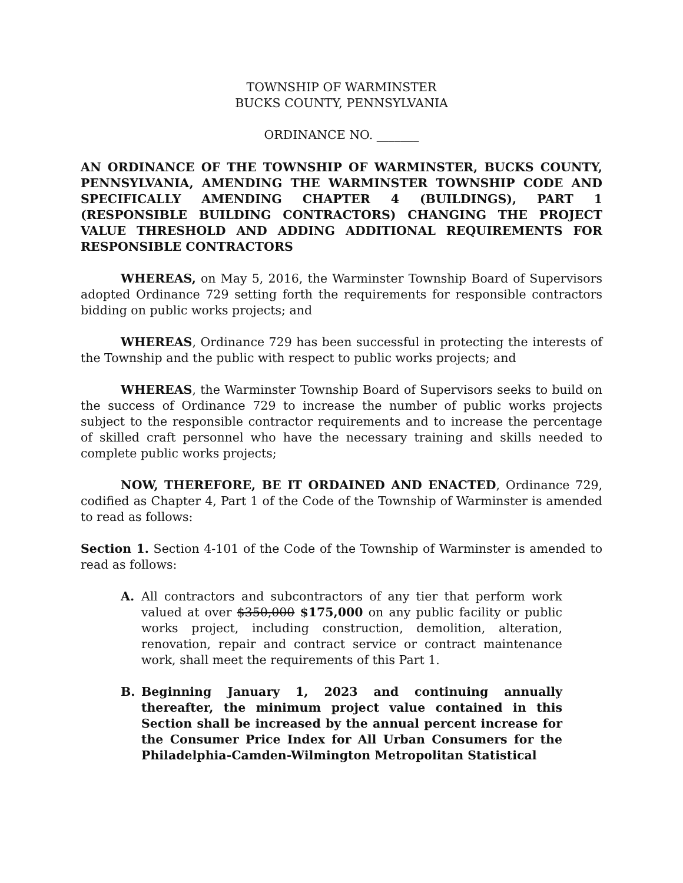TOWNSHIP OF WARMINSTER
BUCKS COUNTY, PENNSYLVANIA
ORDINANCE NO. _______
AN ORDINANCE OF THE TOWNSHIP OF WARMINSTER, BUCKS COUNTY, PENNSYLVANIA, AMENDING THE WARMINSTER TOWNSHIP CODE AND SPECIFICALLY AMENDING CHAPTER 4 (BUILDINGS), PART 1 (RESPONSIBLE BUILDING CONTRACTORS) CHANGING THE PROJECT VALUE THRESHOLD AND ADDING ADDITIONAL REQUIREMENTS FOR RESPONSIBLE CONTRACTORS
WHEREAS, on May 5, 2016, the Warminster Township Board of Supervisors adopted Ordinance 729 setting forth the requirements for responsible contractors bidding on public works projects; and
WHEREAS, Ordinance 729 has been successful in protecting the interests of the Township and the public with respect to public works projects; and
WHEREAS, the Warminster Township Board of Supervisors seeks to build on the success of Ordinance 729 to increase the number of public works projects subject to the responsible contractor requirements and to increase the percentage of skilled craft personnel who have the necessary training and skills needed to complete public works projects;
NOW, THEREFORE, BE IT ORDAINED AND ENACTED, Ordinance 729, codified as Chapter 4, Part 1 of the Code of the Township of Warminster is amended to read as follows:
Section 1. Section 4-101 of the Code of the Township of Warminster is amended to read as follows:
A. All contractors and subcontractors of any tier that perform work valued at over $350,000 $175,000 on any public facility or public works project, including construction, demolition, alteration, renovation, repair and contract service or contract maintenance work, shall meet the requirements of this Part 1.
B. Beginning January 1, 2023 and continuing annually thereafter, the minimum project value contained in this Section shall be increased by the annual percent increase for the Consumer Price Index for All Urban Consumers for the Philadelphia-Camden-Wilmington Metropolitan Statistical